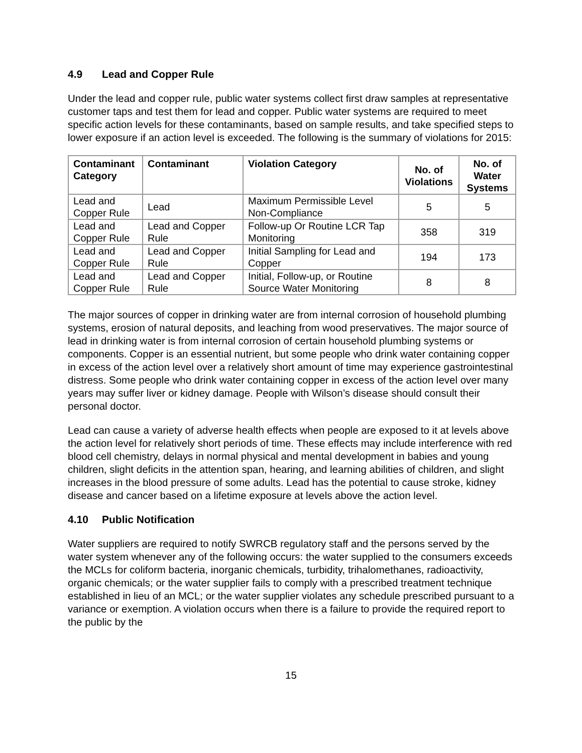4.9 Lead and Copper Rule
Under the lead and copper rule, public water systems collect first draw samples at representative customer taps and test them for lead and copper. Public water systems are required to meet specific action levels for these contaminants, based on sample results, and take specified steps to lower exposure if an action level is exceeded. The following is the summary of violations for 2015:
| Contaminant Category | Contaminant | Violation Category | No. of Violations | No. of Water Systems |
| --- | --- | --- | --- | --- |
| Lead and Copper Rule | Lead | Maximum Permissible Level Non-Compliance | 5 | 5 |
| Lead and Copper Rule | Lead and Copper Rule | Follow-up Or Routine LCR Tap Monitoring | 358 | 319 |
| Lead and Copper Rule | Lead and Copper Rule | Initial Sampling for Lead and Copper | 194 | 173 |
| Lead and Copper Rule | Lead and Copper Rule | Initial, Follow-up, or Routine Source Water Monitoring | 8 | 8 |
The major sources of copper in drinking water are from internal corrosion of household plumbing systems, erosion of natural deposits, and leaching from wood preservatives. The major source of lead in drinking water is from internal corrosion of certain household plumbing systems or components. Copper is an essential nutrient, but some people who drink water containing copper in excess of the action level over a relatively short amount of time may experience gastrointestinal distress. Some people who drink water containing copper in excess of the action level over many years may suffer liver or kidney damage. People with Wilson’s disease should consult their personal doctor.
Lead can cause a variety of adverse health effects when people are exposed to it at levels above the action level for relatively short periods of time. These effects may include interference with red blood cell chemistry, delays in normal physical and mental development in babies and young children, slight deficits in the attention span, hearing, and learning abilities of children, and slight increases in the blood pressure of some adults. Lead has the potential to cause stroke, kidney disease and cancer based on a lifetime exposure at levels above the action level.
4.10 Public Notification
Water suppliers are required to notify SWRCB regulatory staff and the persons served by the water system whenever any of the following occurs: the water supplied to the consumers exceeds the MCLs for coliform bacteria, inorganic chemicals, turbidity, trihalomethanes, radioactivity, organic chemicals; or the water supplier fails to comply with a prescribed treatment technique established in lieu of an MCL; or the water supplier violates any schedule prescribed pursuant to a variance or exemption. A violation occurs when there is a failure to provide the required report to the public by the
15